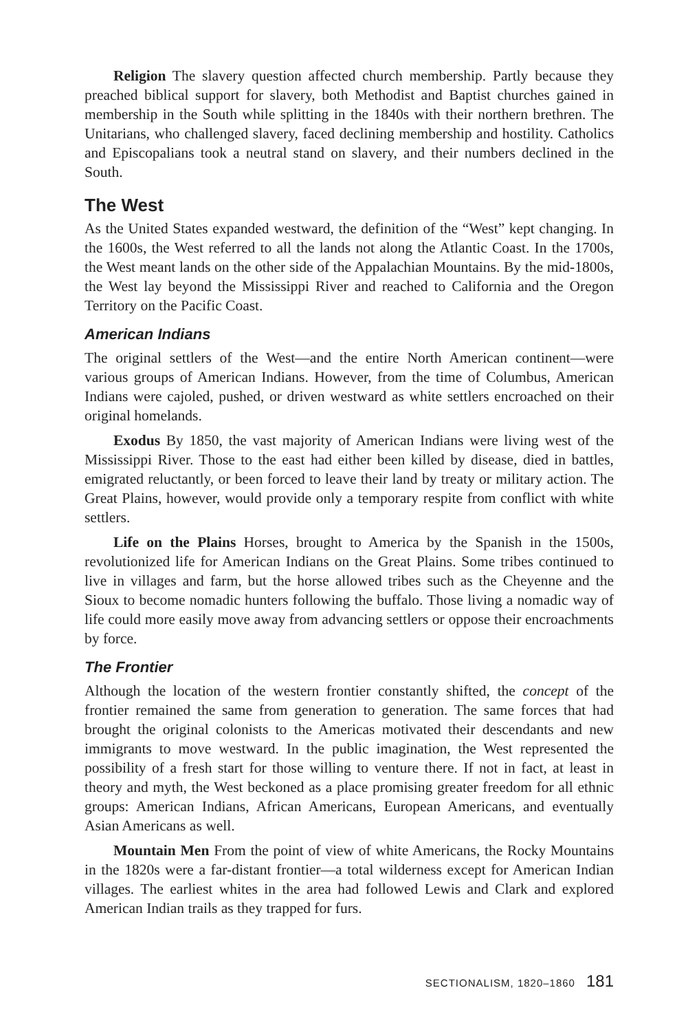Religion The slavery question affected church membership. Partly because they preached biblical support for slavery, both Methodist and Baptist churches gained in membership in the South while splitting in the 1840s with their northern brethren. The Unitarians, who challenged slavery, faced declining membership and hostility. Catholics and Episcopalians took a neutral stand on slavery, and their numbers declined in the South.
The West
As the United States expanded westward, the definition of the “West” kept changing. In the 1600s, the West referred to all the lands not along the Atlantic Coast. In the 1700s, the West meant lands on the other side of the Appalachian Mountains. By the mid-1800s, the West lay beyond the Mississippi River and reached to California and the Oregon Territory on the Pacific Coast.
American Indians
The original settlers of the West—and the entire North American continent—were various groups of American Indians. However, from the time of Columbus, American Indians were cajoled, pushed, or driven westward as white settlers encroached on their original homelands.
Exodus By 1850, the vast majority of American Indians were living west of the Mississippi River. Those to the east had either been killed by disease, died in battles, emigrated reluctantly, or been forced to leave their land by treaty or military action. The Great Plains, however, would provide only a temporary respite from conflict with white settlers.
Life on the Plains Horses, brought to America by the Spanish in the 1500s, revolutionized life for American Indians on the Great Plains. Some tribes continued to live in villages and farm, but the horse allowed tribes such as the Cheyenne and the Sioux to become nomadic hunters following the buffalo. Those living a nomadic way of life could more easily move away from advancing settlers or oppose their encroachments by force.
The Frontier
Although the location of the western frontier constantly shifted, the concept of the frontier remained the same from generation to generation. The same forces that had brought the original colonists to the Americas motivated their descendants and new immigrants to move westward. In the public imagination, the West represented the possibility of a fresh start for those willing to venture there. If not in fact, at least in theory and myth, the West beckoned as a place promising greater freedom for all ethnic groups: American Indians, African Americans, European Americans, and eventually Asian Americans as well.
Mountain Men From the point of view of white Americans, the Rocky Mountains in the 1820s were a far-distant frontier—a total wilderness except for American Indian villages. The earliest whites in the area had followed Lewis and Clark and explored American Indian trails as they trapped for furs.
SECTIONALISM, 1820–1860 181